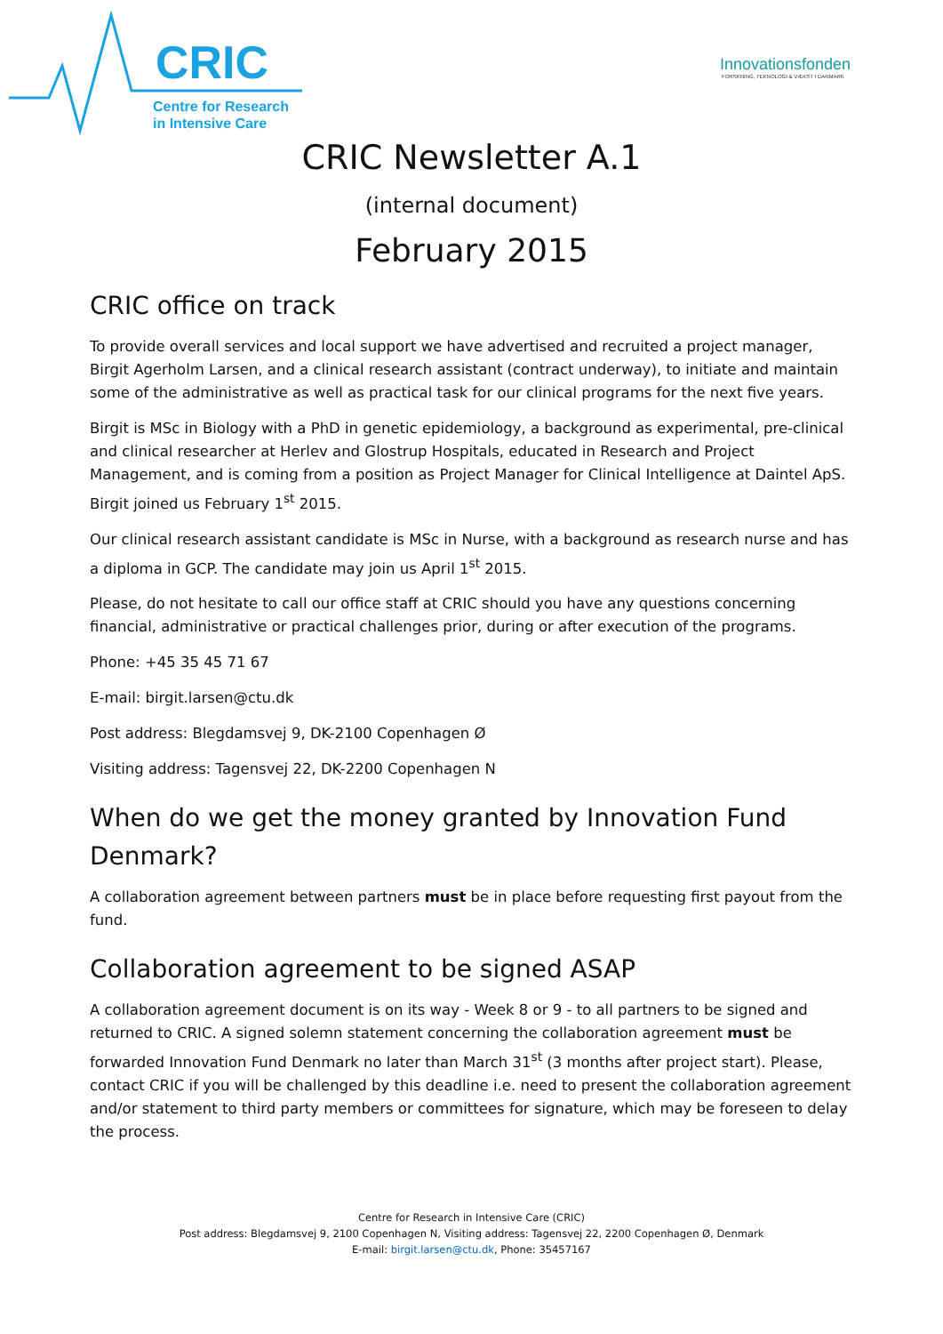CRIC
Centre for Research
in Intensive Care
Innovationsfonden
FORSKNING, TEKNOLOGI & VÆKST I DANMARK
CRIC Newsletter A.1
(internal document)
February 2015
CRIC office on track
To provide overall services and local support we have advertised and recruited a project manager, Birgit Agerholm Larsen, and a clinical research assistant (contract underway), to initiate and maintain some of the administrative as well as practical task for our clinical programs for the next five years.
Birgit is MSc in Biology with a PhD in genetic epidemiology, a background as experimental, pre-clinical and clinical researcher at Herlev and Glostrup Hospitals, educated in Research and Project Management, and is coming from a position as Project Manager for Clinical Intelligence at Daintel ApS. Birgit joined us February 1<sup>st</sup> 2015.
Our clinical research assistant candidate is MSc in Nurse, with a background as research nurse and has a diploma in GCP. The candidate may join us April 1<sup>st</sup> 2015.
Please, do not hesitate to call our office staff at CRIC should you have any questions concerning financial, administrative or practical challenges prior, during or after execution of the programs.
Phone: +45 35 45 71 67
E-mail: birgit.larsen@ctu.dk
Post address: Blegdamsvej 9, DK-2100 Copenhagen Ø
Visiting address: Tagensvej 22, DK-2200 Copenhagen N
When do we get the money granted by Innovation Fund Denmark?
A collaboration agreement between partners must be in place before requesting first payout from the fund.
Collaboration agreement to be signed ASAP
A collaboration agreement document is on its way - Week 8 or 9 - to all partners to be signed and returned to CRIC. A signed solemn statement concerning the collaboration agreement must be forwarded Innovation Fund Denmark no later than March 31<sup>st</sup> (3 months after project start). Please, contact CRIC if you will be challenged by this deadline i.e. need to present the collaboration agreement and/or statement to third party members or committees for signature, which may be foreseen to delay the process.
Centre for Research in Intensive Care (CRIC)
Post address: Blegdamsvej 9, 2100 Copenhagen N, Visiting address: Tagensvej 22, 2200 Copenhagen Ø, Denmark
E-mail: birgit.larsen@ctu.dk, Phone: 35457167